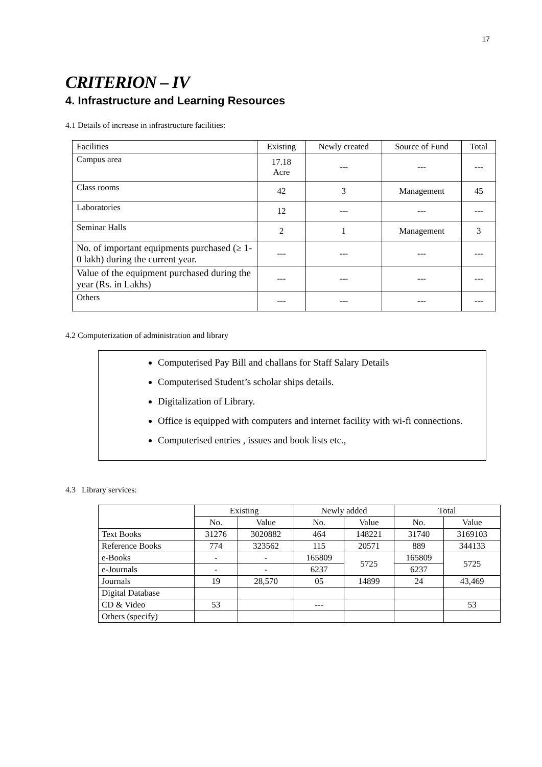17
CRITERION – IV
4. Infrastructure and Learning Resources
4.1 Details of increase in infrastructure facilities:
| Facilities | Existing | Newly created | Source of Fund | Total |
| --- | --- | --- | --- | --- |
| Campus area | 17.18 Acre | --- | --- | --- |
| Class rooms | 42 | 3 | Management | 45 |
| Laboratories | 12 | --- | --- | --- |
| Seminar Halls | 2 | 1 | Management | 3 |
| No. of important equipments purchased (≥ 1-0 lakh) during the current year. | --- | --- | --- | --- |
| Value of the equipment purchased during the year (Rs. in Lakhs) | --- | --- | --- | --- |
| Others | --- | --- | --- | --- |
4.2 Computerization of administration and library
Computerised Pay Bill and challans for Staff Salary Details
Computerised Student’s scholar ships details.
Digitalization of Library.
Office is equipped with computers and internet facility with wi-fi connections.
Computerised entries , issues and book lists etc.,
4.3 Library services:
| | Existing | | Newly added | | Total | |
| --- | --- | --- | --- | --- | --- | --- |
| | No. | Value | No. | Value | No. | Value |
| Text Books | 31276 | 3020882 | 464 | 148221 | 31740 | 3169103 |
| Reference Books | 774 | 323562 | 115 | 20571 | 889 | 344133 |
| e-Books | - | - | 165809 | 5725 | 165809 | 5725 |
| e-Journals | - | - | 6237 | | 6237 | |
| Journals | 19 | 28,570 | 05 | 14899 | 24 | 43,469 |
| Digital Database | | | | | | |
| CD & Video | 53 | | --- | | | 53 |
| Others (specify) | | | | | | |